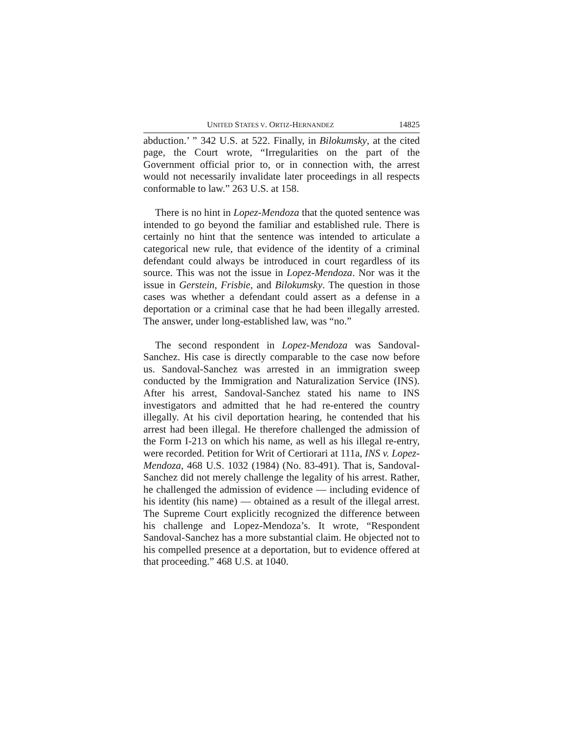UNITED STATES V. ORTIZ-HERNANDEZ 14825
abduction.’ ” 342 U.S. at 522. Finally, in Bilokumsky, at the cited page, the Court wrote, “Irregularities on the part of the Government official prior to, or in connection with, the arrest would not necessarily invalidate later proceedings in all respects conformable to law.” 263 U.S. at 158.
There is no hint in Lopez-Mendoza that the quoted sentence was intended to go beyond the familiar and established rule. There is certainly no hint that the sentence was intended to articulate a categorical new rule, that evidence of the identity of a criminal defendant could always be introduced in court regardless of its source. This was not the issue in Lopez-Mendoza. Nor was it the issue in Gerstein, Frisbie, and Bilokumsky. The question in those cases was whether a defendant could assert as a defense in a deportation or a criminal case that he had been illegally arrested. The answer, under long-established law, was “no.”
The second respondent in Lopez-Mendoza was Sandoval-Sanchez. His case is directly comparable to the case now before us. Sandoval-Sanchez was arrested in an immigration sweep conducted by the Immigration and Naturalization Service (INS). After his arrest, Sandoval-Sanchez stated his name to INS investigators and admitted that he had re-entered the country illegally. At his civil deportation hearing, he contended that his arrest had been illegal. He therefore challenged the admission of the Form I-213 on which his name, as well as his illegal re-entry, were recorded. Petition for Writ of Certiorari at 111a, INS v. Lopez-Mendoza, 468 U.S. 1032 (1984) (No. 83-491). That is, Sandoval-Sanchez did not merely challenge the legality of his arrest. Rather, he challenged the admission of evidence — including evidence of his identity (his name) — obtained as a result of the illegal arrest. The Supreme Court explicitly recognized the difference between his challenge and Lopez-Mendoza’s. It wrote, “Respondent Sandoval-Sanchez has a more substantial claim. He objected not to his compelled presence at a deportation, but to evidence offered at that proceeding.” 468 U.S. at 1040.